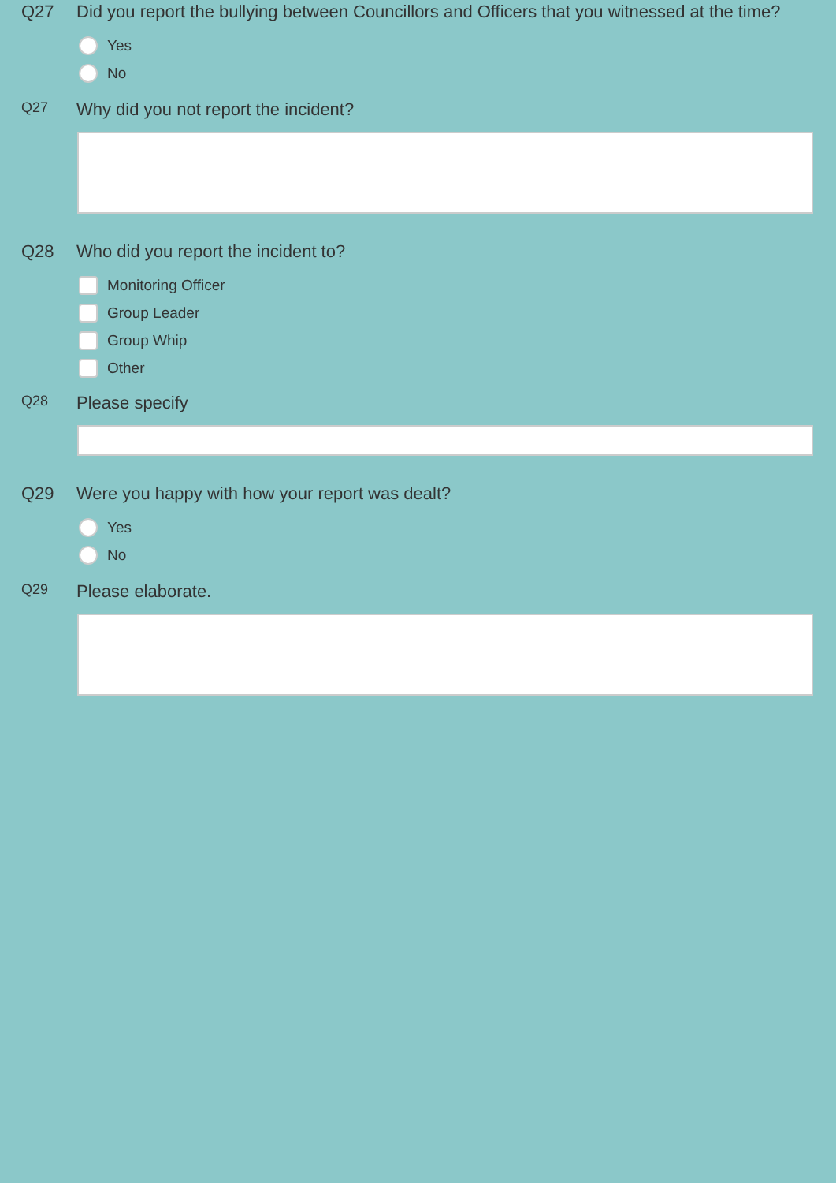Q27 Did you report the bullying between Councillors and Officers that you witnessed at the time?
Yes
No
Q27
Why did you not report the incident?
Q28 Who did you report the incident to?
Monitoring Officer
Group Leader
Group Whip
Other
Q28
Please specify
Q29 Were you happy with how your report was dealt?
Yes
No
Q29
Please elaborate.